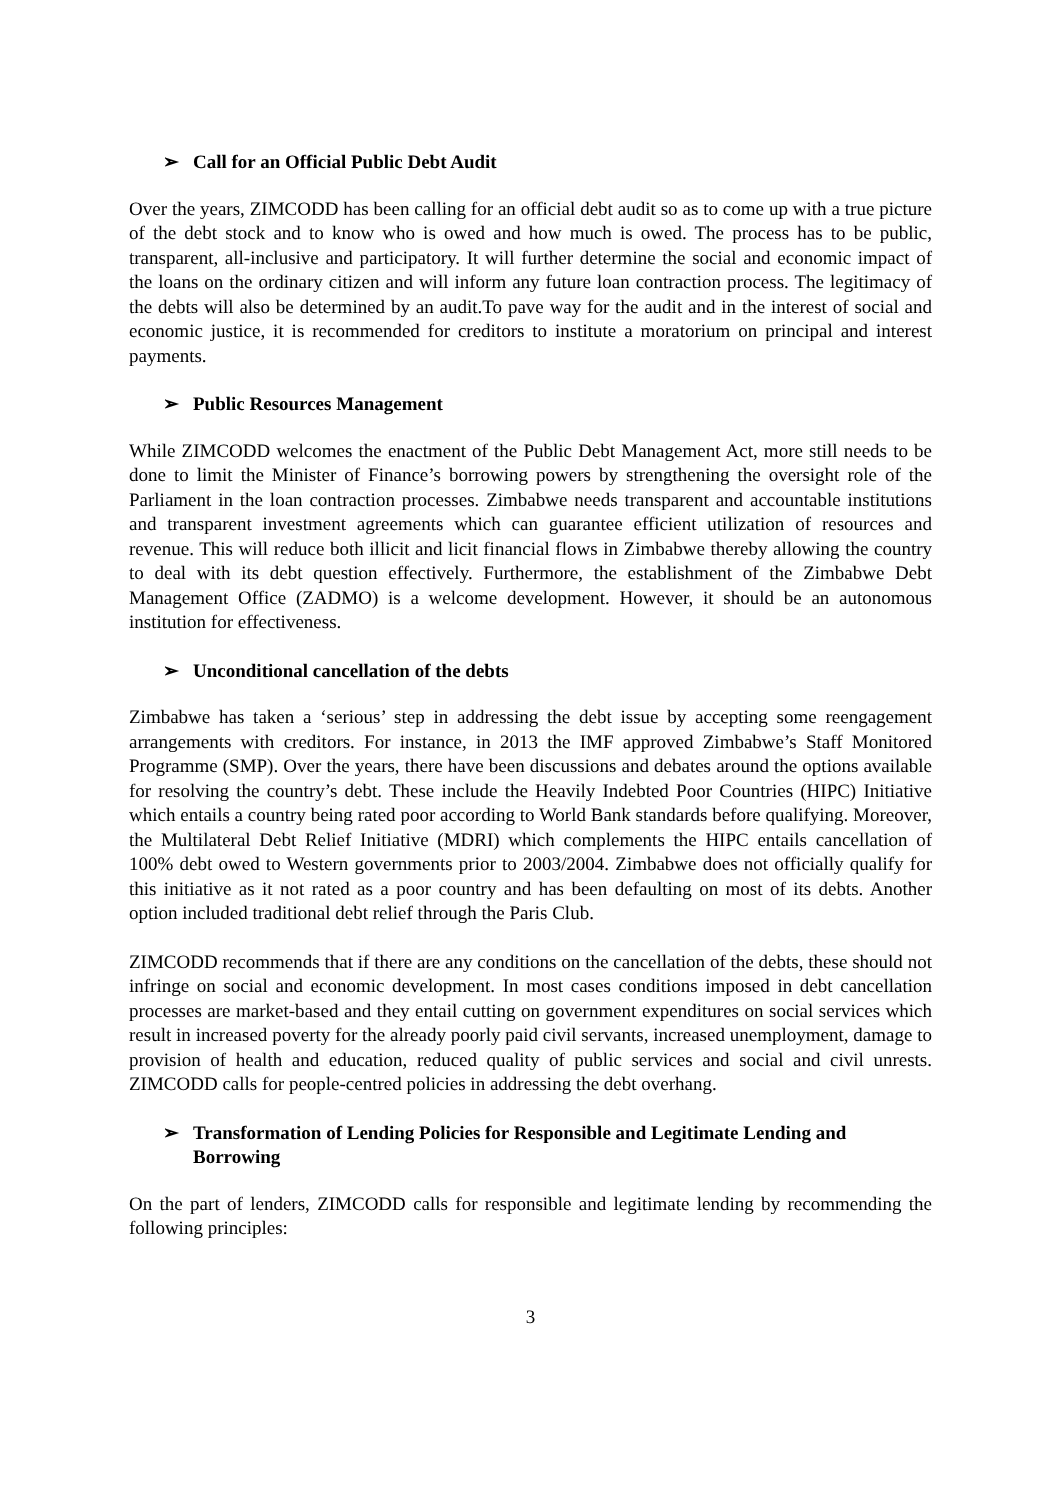➢ Call for an Official Public Debt Audit
Over the years, ZIMCODD has been calling for an official debt audit so as to come up with a true picture of the debt stock and to know who is owed and how much is owed. The process has to be public, transparent, all-inclusive and participatory. It will further determine the social and economic impact of the loans on the ordinary citizen and will inform any future loan contraction process. The legitimacy of the debts will also be determined by an audit.To pave way for the audit and in the interest of social and economic justice, it is recommended for creditors to institute a moratorium on principal and interest payments.
➢ Public Resources Management
While ZIMCODD welcomes the enactment of the Public Debt Management Act, more still needs to be done to limit the Minister of Finance’s borrowing powers by strengthening the oversight role of the Parliament in the loan contraction processes. Zimbabwe needs transparent and accountable institutions and transparent investment agreements which can guarantee efficient utilization of resources and revenue. This will reduce both illicit and licit financial flows in Zimbabwe thereby allowing the country to deal with its debt question effectively. Furthermore, the establishment of the Zimbabwe Debt Management Office (ZADMO) is a welcome development. However, it should be an autonomous institution for effectiveness.
➢ Unconditional cancellation of the debts
Zimbabwe has taken a ‘serious’ step in addressing the debt issue by accepting some reengagement arrangements with creditors. For instance, in 2013 the IMF approved Zimbabwe’s Staff Monitored Programme (SMP). Over the years, there have been discussions and debates around the options available for resolving the country’s debt. These include the Heavily Indebted Poor Countries (HIPC) Initiative which entails a country being rated poor according to World Bank standards before qualifying. Moreover, the Multilateral Debt Relief Initiative (MDRI) which complements the HIPC entails cancellation of 100% debt owed to Western governments prior to 2003/2004. Zimbabwe does not officially qualify for this initiative as it not rated as a poor country and has been defaulting on most of its debts. Another option included traditional debt relief through the Paris Club.
ZIMCODD recommends that if there are any conditions on the cancellation of the debts, these should not infringe on social and economic development. In most cases conditions imposed in debt cancellation processes are market-based and they entail cutting on government expenditures on social services which result in increased poverty for the already poorly paid civil servants, increased unemployment, damage to provision of health and education, reduced quality of public services and social and civil unrests. ZIMCODD calls for people-centred policies in addressing the debt overhang.
➢ Transformation of Lending Policies for Responsible and Legitimate Lending and Borrowing
On the part of lenders, ZIMCODD calls for responsible and legitimate lending by recommending the following principles:
3